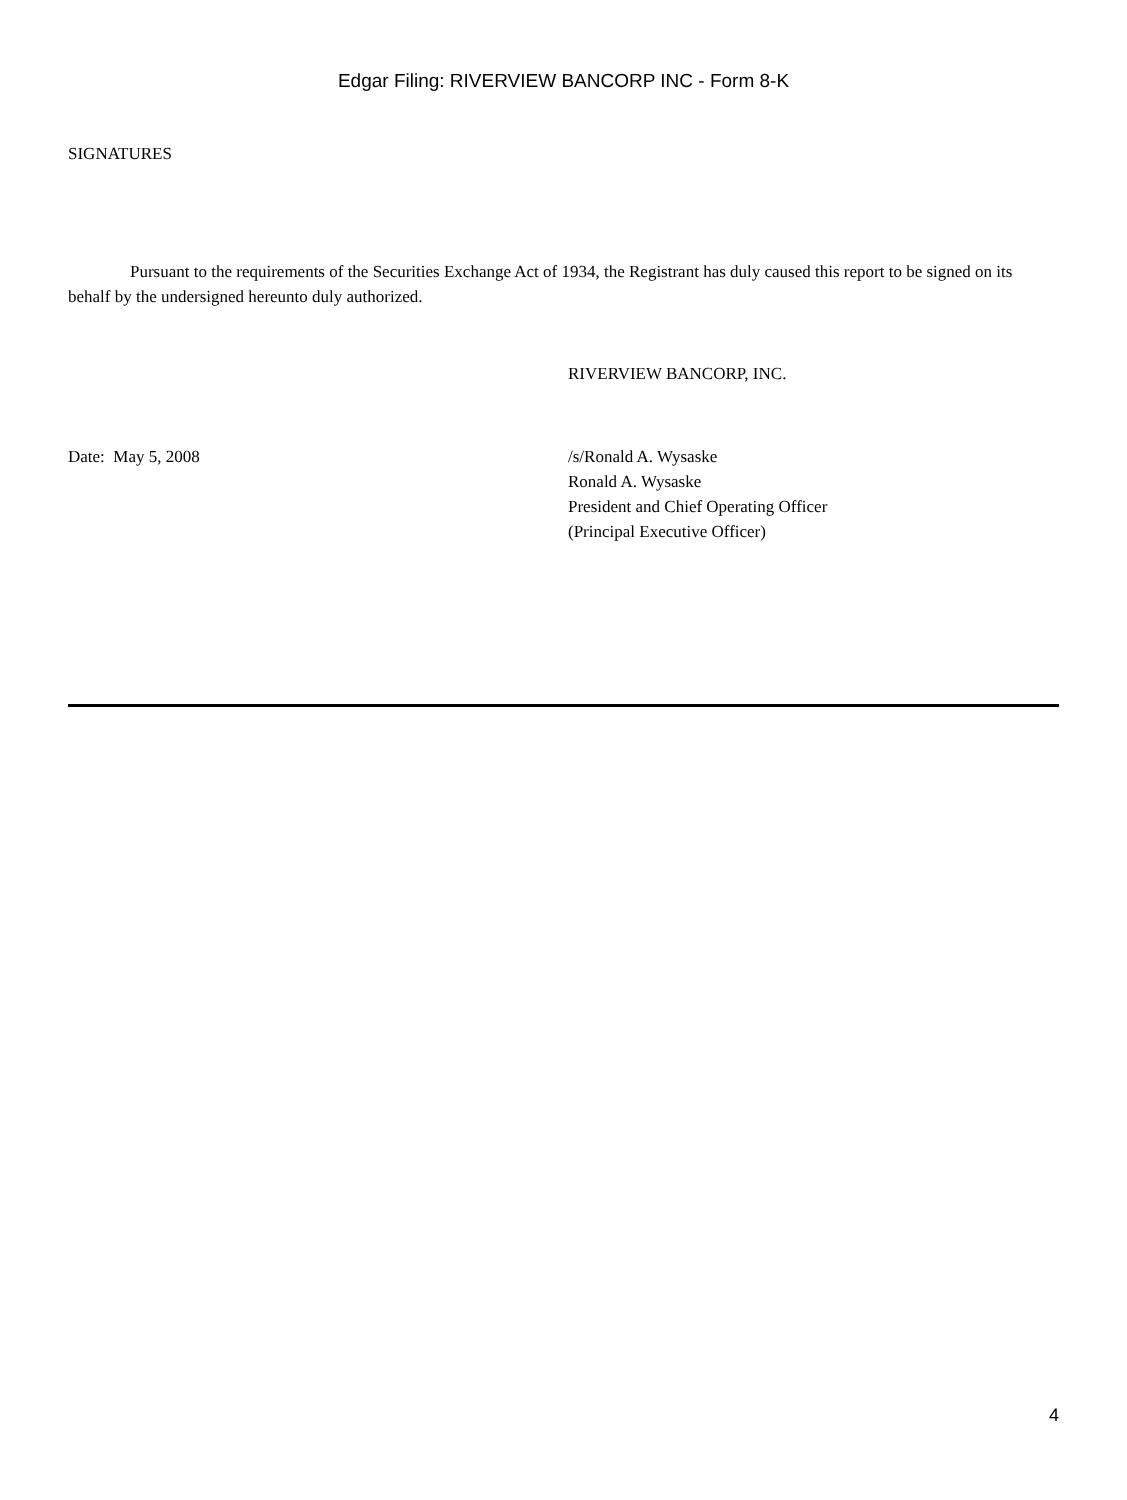Edgar Filing: RIVERVIEW BANCORP INC - Form 8-K
SIGNATURES
Pursuant to the requirements of the Securities Exchange Act of 1934, the Registrant has duly caused this report to be signed on its behalf by the undersigned hereunto duly authorized.
RIVERVIEW BANCORP, INC.
Date: May 5, 2008 /s/Ronald A. Wysaske
Ronald A. Wysaske
President and Chief Operating Officer
(Principal Executive Officer)
4